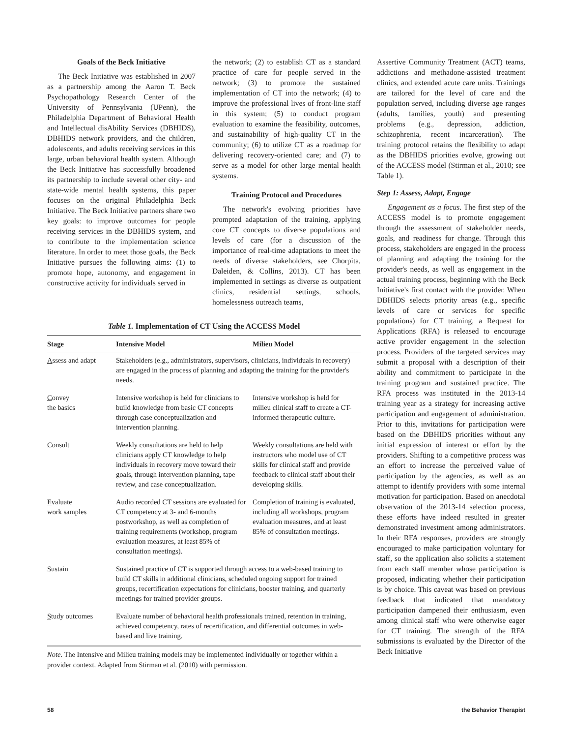Goals of the Beck Initiative
The Beck Initiative was established in 2007 as a partnership among the Aaron T. Beck Psychopathology Research Center of the University of Pennsylvania (UPenn), the Philadelphia Department of Behavioral Health and Intellectual disAbility Services (DBHIDS), DBHIDS network providers, and the children, adolescents, and adults receiving services in this large, urban behavioral health system. Although the Beck Initiative has successfully broadened its partnership to include several other city- and state-wide mental health systems, this paper focuses on the original Philadelphia Beck Initiative. The Beck Initiative partners share two key goals: to improve outcomes for people receiving services in the DBHIDS system, and to contribute to the implementation science literature. In order to meet those goals, the Beck Initiative pursues the following aims: (1) to promote hope, autonomy, and engagement in constructive activity for individuals served in
the network; (2) to establish CT as a standard practice of care for people served in the network; (3) to promote the sustained implementation of CT into the network; (4) to improve the professional lives of front-line staff in this system; (5) to conduct program evaluation to examine the feasibility, outcomes, and sustainability of high-quality CT in the community; (6) to utilize CT as a roadmap for delivering recovery-oriented care; and (7) to serve as a model for other large mental health systems.
Training Protocol and Procedures
The network's evolving priorities have prompted adaptation of the training, applying core CT concepts to diverse populations and levels of care (for a discussion of the importance of real-time adaptations to meet the needs of diverse stakeholders, see Chorpita, Daleiden, & Collins, 2013). CT has been implemented in settings as diverse as outpatient clinics, residential settings, schools, homelessness outreach teams,
Table 1. Implementation of CT Using the ACCESS Model
| Stage | Intensive Model | Milieu Model |
| --- | --- | --- |
| A ssess and adapt | Stakeholders (e.g., administrators, supervisors, clinicians, individuals in recovery) are engaged in the process of planning and adapting the training for the provider's needs. | |
| C onvey the basics | Intensive workshop is held for clinicians to build knowledge from basic CT concepts through case conceptualization and intervention planning. | Intensive workshop is held for milieu clinical staff to create a CT-informed therapeutic culture. |
| C onsult | Weekly consultations are held to help clinicians apply CT knowledge to help individuals in recovery move toward their goals, through intervention planning, tape review, and case conceptualization. | Weekly consultations are held with instructors who model use of CT skills for clinical staff and provide feedback to clinical staff about their developing skills. |
| E valuate work samples | Audio recorded CT sessions are evaluated for CT competency at 3- and 6-months postworkshop, as well as completion of training requirements (workshop, program evaluation measures, at least 85% of consultation meetings). | Completion of training is evaluated, including all workshops, program evaluation measures, and at least 85% of consultation meetings. |
| S ustain | Sustained practice of CT is supported through access to a web-based training to build CT skills in additional clinicians, scheduled ongoing support for trained groups, recertification expectations for clinicians, booster training, and quarterly meetings for trained provider groups. | |
| S tudy outcomes | Evaluate number of behavioral health professionals trained, retention in training, achieved competency, rates of recertification, and differential outcomes in web-based and live training. | |
Note. The Intensive and Milieu training models may be implemented individually or together within a provider context. Adapted from Stirman et al. (2010) with permission.
Assertive Community Treatment (ACT) teams, addictions and methadone-assisted treatment clinics, and extended acute care units. Trainings are tailored for the level of care and the population served, including diverse age ranges (adults, families, youth) and presenting problems (e.g., depression, addiction, schizophrenia, recent incarceration). The training protocol retains the flexibility to adapt as the DBHIDS priorities evolve, growing out of the ACCESS model (Stirman et al., 2010; see Table 1).
Step 1: Assess, Adapt, Engage
Engagement as a focus. The first step of the ACCESS model is to promote engagement through the assessment of stakeholder needs, goals, and readiness for change. Through this process, stakeholders are engaged in the process of planning and adapting the training for the provider's needs, as well as engagement in the actual training process, beginning with the Beck Initiative's first contact with the provider. When DBHIDS selects priority areas (e.g., specific levels of care or services for specific populations) for CT training, a Request for Applications (RFA) is released to encourage active provider engagement in the selection process. Providers of the targeted services may submit a proposal with a description of their ability and commitment to participate in the training program and sustained practice. The RFA process was instituted in the 2013-14 training year as a strategy for increasing active participation and engagement of administration. Prior to this, invitations for participation were based on the DBHIDS priorities without any initial expression of interest or effort by the providers. Shifting to a competitive process was an effort to increase the perceived value of participation by the agencies, as well as an attempt to identify providers with some internal motivation for participation. Based on anecdotal observation of the 2013-14 selection process, these efforts have indeed resulted in greater demonstrated investment among administrators. In their RFA responses, providers are strongly encouraged to make participation voluntary for staff, so the application also solicits a statement from each staff member whose participation is proposed, indicating whether their participation is by choice. This caveat was based on previous feedback that indicated that mandatory participation dampened their enthusiasm, even among clinical staff who were otherwise eager for CT training. The strength of the RFA submissions is evaluated by the Director of the Beck Initiative
58 the Behavior Therapist